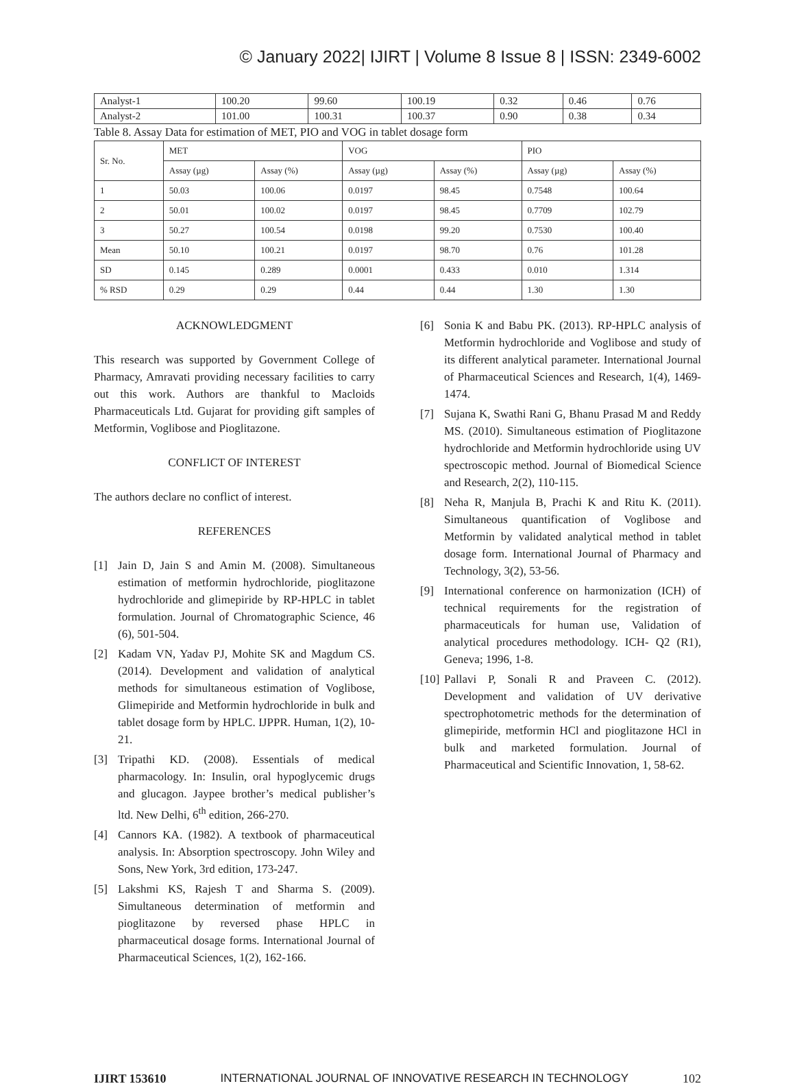© January 2022| IJIRT | Volume 8 Issue 8 | ISSN: 2349-6002
| Analyst-1 | 100.20 | 99.60 | 100.19 | 0.32 | 0.46 | 0.76 |
| Analyst-2 | 101.00 | 100.31 | 100.37 | 0.90 | 0.38 | 0.34 |
Table 8. Assay Data for estimation of MET, PIO and VOG in tablet dosage form
| Sr. No. | MET | | VOG | | PIO | |
| --- | --- | --- | --- | --- | --- | --- |
| | Assay (µg) | Assay (%) | Assay (µg) | Assay (%) | Assay (µg) | Assay (%) |
| 1 | 50.03 | 100.06 | 0.0197 | 98.45 | 0.7548 | 100.64 |
| 2 | 50.01 | 100.02 | 0.0197 | 98.45 | 0.7709 | 102.79 |
| 3 | 50.27 | 100.54 | 0.0198 | 99.20 | 0.7530 | 100.40 |
| Mean | 50.10 | 100.21 | 0.0197 | 98.70 | 0.76 | 101.28 |
| SD | 0.145 | 0.289 | 0.0001 | 0.433 | 0.010 | 1.314 |
| % RSD | 0.29 | 0.29 | 0.44 | 0.44 | 1.30 | 1.30 |
ACKNOWLEDGMENT
This research was supported by Government College of Pharmacy, Amravati providing necessary facilities to carry out this work. Authors are thankful to Macloids Pharmaceuticals Ltd. Gujarat for providing gift samples of Metformin, Voglibose and Pioglitazone.
CONFLICT OF INTEREST
The authors declare no conflict of interest.
REFERENCES
[1] Jain D, Jain S and Amin M. (2008). Simultaneous estimation of metformin hydrochloride, pioglitazone hydrochloride and glimepiride by RP-HPLC in tablet formulation. Journal of Chromatographic Science, 46 (6), 501-504.
[2] Kadam VN, Yadav PJ, Mohite SK and Magdum CS. (2014). Development and validation of analytical methods for simultaneous estimation of Voglibose, Glimepiride and Metformin hydrochloride in bulk and tablet dosage form by HPLC. IJPPR. Human, 1(2), 10-21.
[3] Tripathi KD. (2008). Essentials of medical pharmacology. In: Insulin, oral hypoglycemic drugs and glucagon. Jaypee brother’s medical publisher’s ltd. New Delhi, 6<sup>th</sup> edition, 266-270.
[4] Cannors KA. (1982). A textbook of pharmaceutical analysis. In: Absorption spectroscopy. John Wiley and Sons, New York, 3rd edition, 173-247.
[5] Lakshmi KS, Rajesh T and Sharma S. (2009). Simultaneous determination of metformin and pioglitazone by reversed phase HPLC in pharmaceutical dosage forms. International Journal of Pharmaceutical Sciences, 1(2), 162-166.
[6] Sonia K and Babu PK. (2013). RP-HPLC analysis of Metformin hydrochloride and Voglibose and study of its different analytical parameter. International Journal of Pharmaceutical Sciences and Research, 1(4), 1469-1474.
[7] Sujana K, Swathi Rani G, Bhanu Prasad M and Reddy MS. (2010). Simultaneous estimation of Pioglitazone hydrochloride and Metformin hydrochloride using UV spectroscopic method. Journal of Biomedical Science and Research, 2(2), 110-115.
[8] Neha R, Manjula B, Prachi K and Ritu K. (2011). Simultaneous quantification of Voglibose and Metformin by validated analytical method in tablet dosage form. International Journal of Pharmacy and Technology, 3(2), 53-56.
[9] International conference on harmonization (ICH) of technical requirements for the registration of pharmaceuticals for human use, Validation of analytical procedures methodology. ICH- Q2 (R1), Geneva; 1996, 1-8.
[10] Pallavi P, Sonali R and Praveen C. (2012). Development and validation of UV derivative spectrophotometric methods for the determination of glimepiride, metformin HCl and pioglitazone HCl in bulk and marketed formulation. Journal of Pharmaceutical and Scientific Innovation, 1, 58-62.
IJIRT 153610 INTERNATIONAL JOURNAL OF INNOVATIVE RESEARCH IN TECHNOLOGY 102